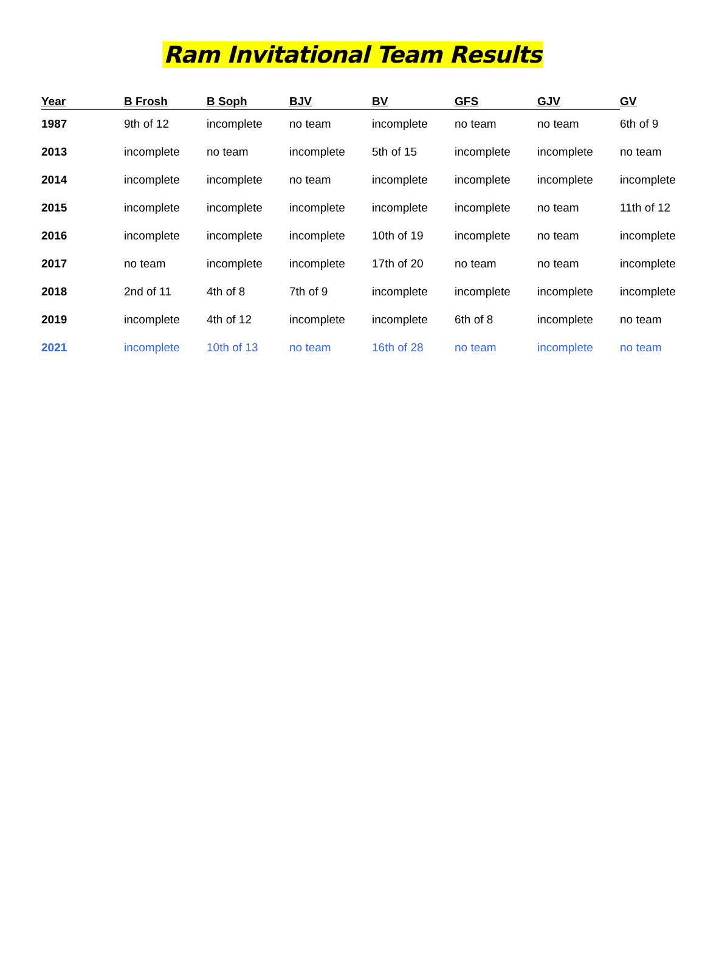Ram Invitational Team Results
| Year | B Frosh | B Soph | BJV | BV | GFS | GJV | GV |
| --- | --- | --- | --- | --- | --- | --- | --- |
| 1987 | 9th of 12 | incomplete | no team | incomplete | no team | no team | 6th of 9 |
| 2013 | incomplete | no team | incomplete | 5th of 15 | incomplete | incomplete | no team |
| 2014 | incomplete | incomplete | no team | incomplete | incomplete | incomplete | incomplete |
| 2015 | incomplete | incomplete | incomplete | incomplete | incomplete | no team | 11th of 12 |
| 2016 | incomplete | incomplete | incomplete | 10th of 19 | incomplete | no team | incomplete |
| 2017 | no team | incomplete | incomplete | 17th of 20 | no team | no team | incomplete |
| 2018 | 2nd of 11 | 4th of 8 | 7th of 9 | incomplete | incomplete | incomplete | incomplete |
| 2019 | incomplete | 4th of 12 | incomplete | incomplete | 6th of 8 | incomplete | no team |
| 2021 | incomplete | 10th of 13 | no team | 16th of 28 | no team | incomplete | no team |